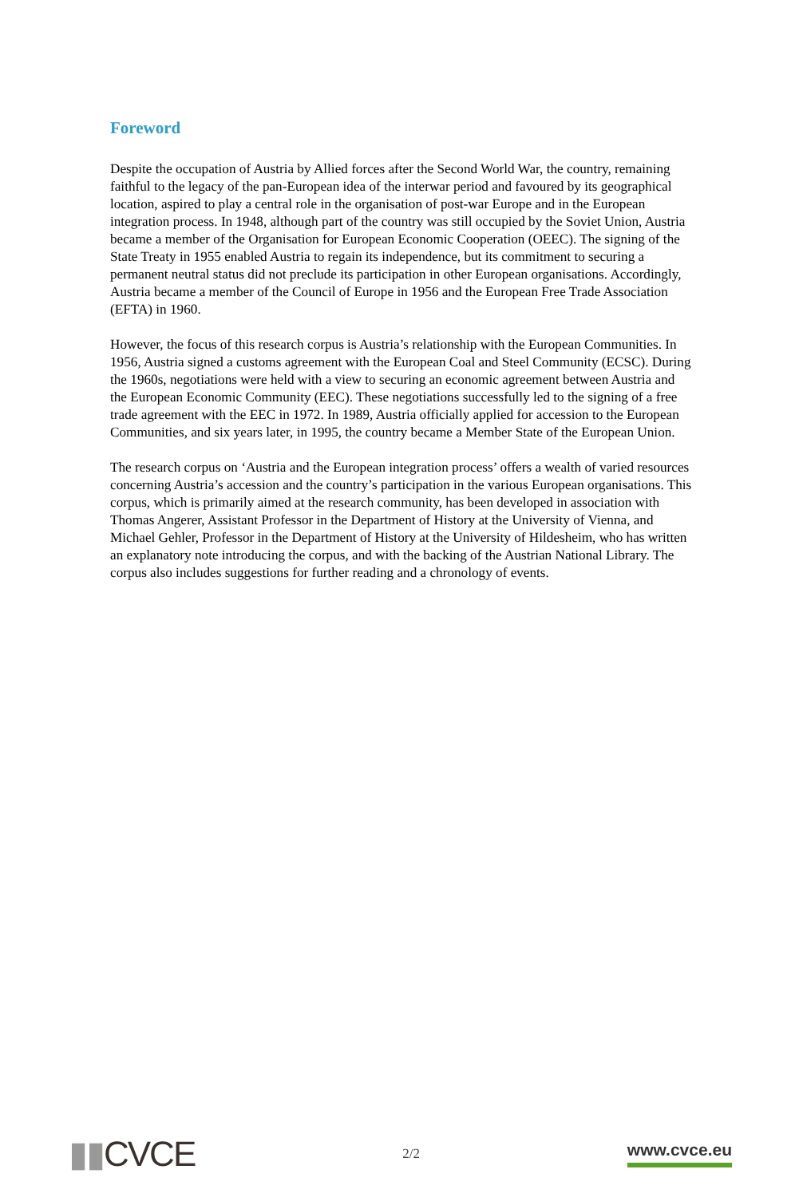Foreword
Despite the occupation of Austria by Allied forces after the Second World War, the country, remaining faithful to the legacy of the pan-European idea of the interwar period and favoured by its geographical location, aspired to play a central role in the organisation of post-war Europe and in the European integration process. In 1948, although part of the country was still occupied by the Soviet Union, Austria became a member of the Organisation for European Economic Cooperation (OEEC). The signing of the State Treaty in 1955 enabled Austria to regain its independence, but its commitment to securing a permanent neutral status did not preclude its participation in other European organisations. Accordingly, Austria became a member of the Council of Europe in 1956 and the European Free Trade Association (EFTA) in 1960.
However, the focus of this research corpus is Austria’s relationship with the European Communities. In 1956, Austria signed a customs agreement with the European Coal and Steel Community (ECSC). During the 1960s, negotiations were held with a view to securing an economic agreement between Austria and the European Economic Community (EEC). These negotiations successfully led to the signing of a free trade agreement with the EEC in 1972. In 1989, Austria officially applied for accession to the European Communities, and six years later, in 1995, the country became a Member State of the European Union.
The research corpus on ‘Austria and the European integration process’ offers a wealth of varied resources concerning Austria’s accession and the country’s participation in the various European organisations. This corpus, which is primarily aimed at the research community, has been developed in association with Thomas Angerer, Assistant Professor in the Department of History at the University of Vienna, and Michael Gehler, Professor in the Department of History at the University of Hildesheim, who has written an explanatory note introducing the corpus, and with the backing of the Austrian National Library. The corpus also includes suggestions for further reading and a chronology of events.
▮▮CVCE
2/2
www.cvce.eu